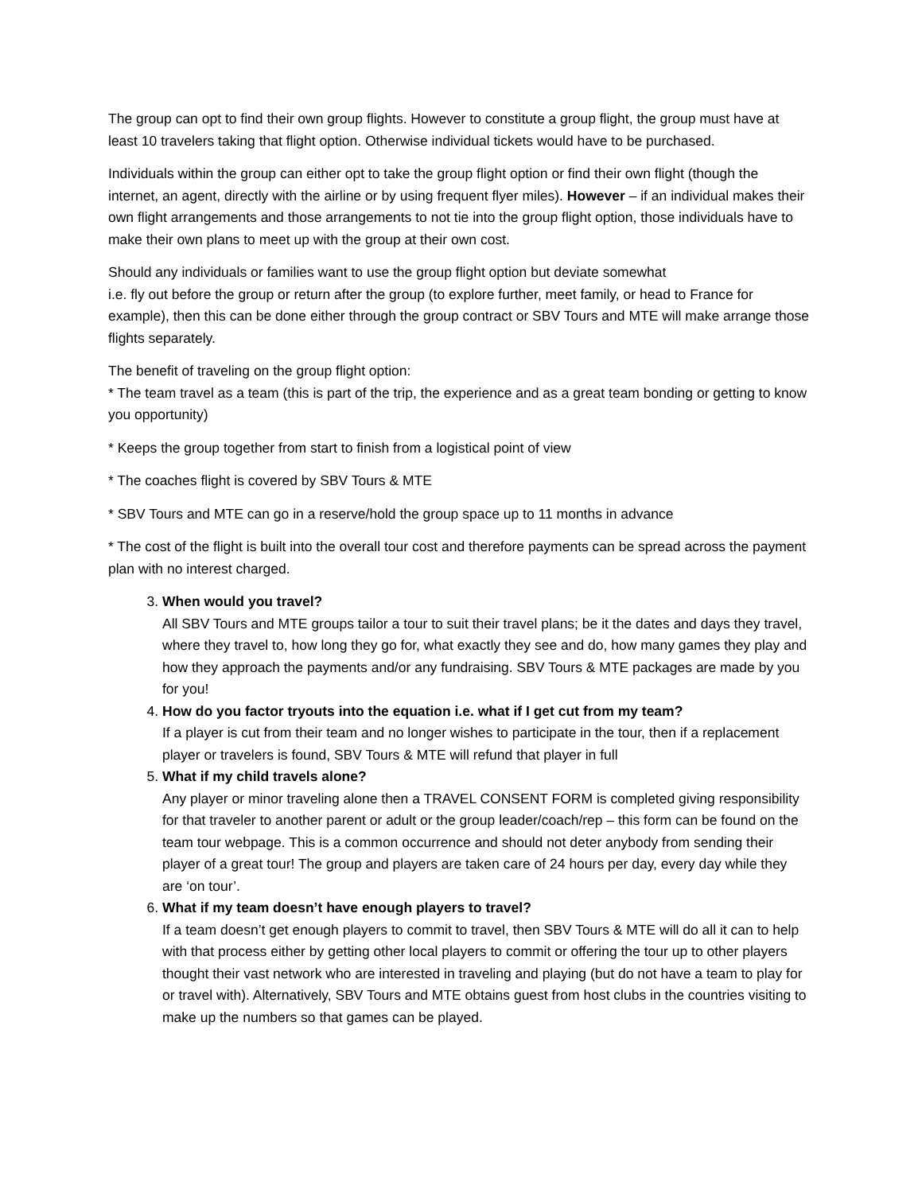The group can opt to find their own group flights. However to constitute a group flight, the group must have at least 10 travelers taking that flight option. Otherwise individual tickets would have to be purchased.
Individuals within the group can either opt to take the group flight option or find their own flight (though the internet, an agent, directly with the airline or by using frequent flyer miles). However – if an individual makes their own flight arrangements and those arrangements to not tie into the group flight option, those individuals have to make their own plans to meet up with the group at their own cost.
Should any individuals or families want to use the group flight option but deviate somewhat
i.e. fly out before the group or return after the group (to explore further, meet family, or head to France for example), then this can be done either through the group contract or SBV Tours and MTE will make arrange those flights separately.
The benefit of traveling on the group flight option:
* The team travel as a team (this is part of the trip, the experience and as a great team bonding or getting to know you opportunity)
* Keeps the group together from start to finish from a logistical point of view
* The coaches flight is covered by SBV Tours & MTE
* SBV Tours and MTE can go in a reserve/hold the group space up to 11 months in advance
* The cost of the flight is built into the overall tour cost and therefore payments can be spread across the payment plan with no interest charged.
3. When would you travel?
All SBV Tours and MTE groups tailor a tour to suit their travel plans; be it the dates and days they travel, where they travel to, how long they go for, what exactly they see and do, how many games they play and how they approach the payments and/or any fundraising. SBV Tours & MTE packages are made by you for you!
4. How do you factor tryouts into the equation i.e. what if I get cut from my team?
If a player is cut from their team and no longer wishes to participate in the tour, then if a replacement player or travelers is found, SBV Tours & MTE will refund that player in full
5. What if my child travels alone?
Any player or minor traveling alone then a TRAVEL CONSENT FORM is completed giving responsibility for that traveler to another parent or adult or the group leader/coach/rep – this form can be found on the team tour webpage. This is a common occurrence and should not deter anybody from sending their player of a great tour! The group and players are taken care of 24 hours per day, every day while they are ‘on tour’.
6. What if my team doesn’t have enough players to travel?
If a team doesn’t get enough players to commit to travel, then SBV Tours & MTE will do all it can to help with that process either by getting other local players to commit or offering the tour up to other players thought their vast network who are interested in traveling and playing (but do not have a team to play for or travel with). Alternatively, SBV Tours and MTE obtains guest from host clubs in the countries visiting to make up the numbers so that games can be played.